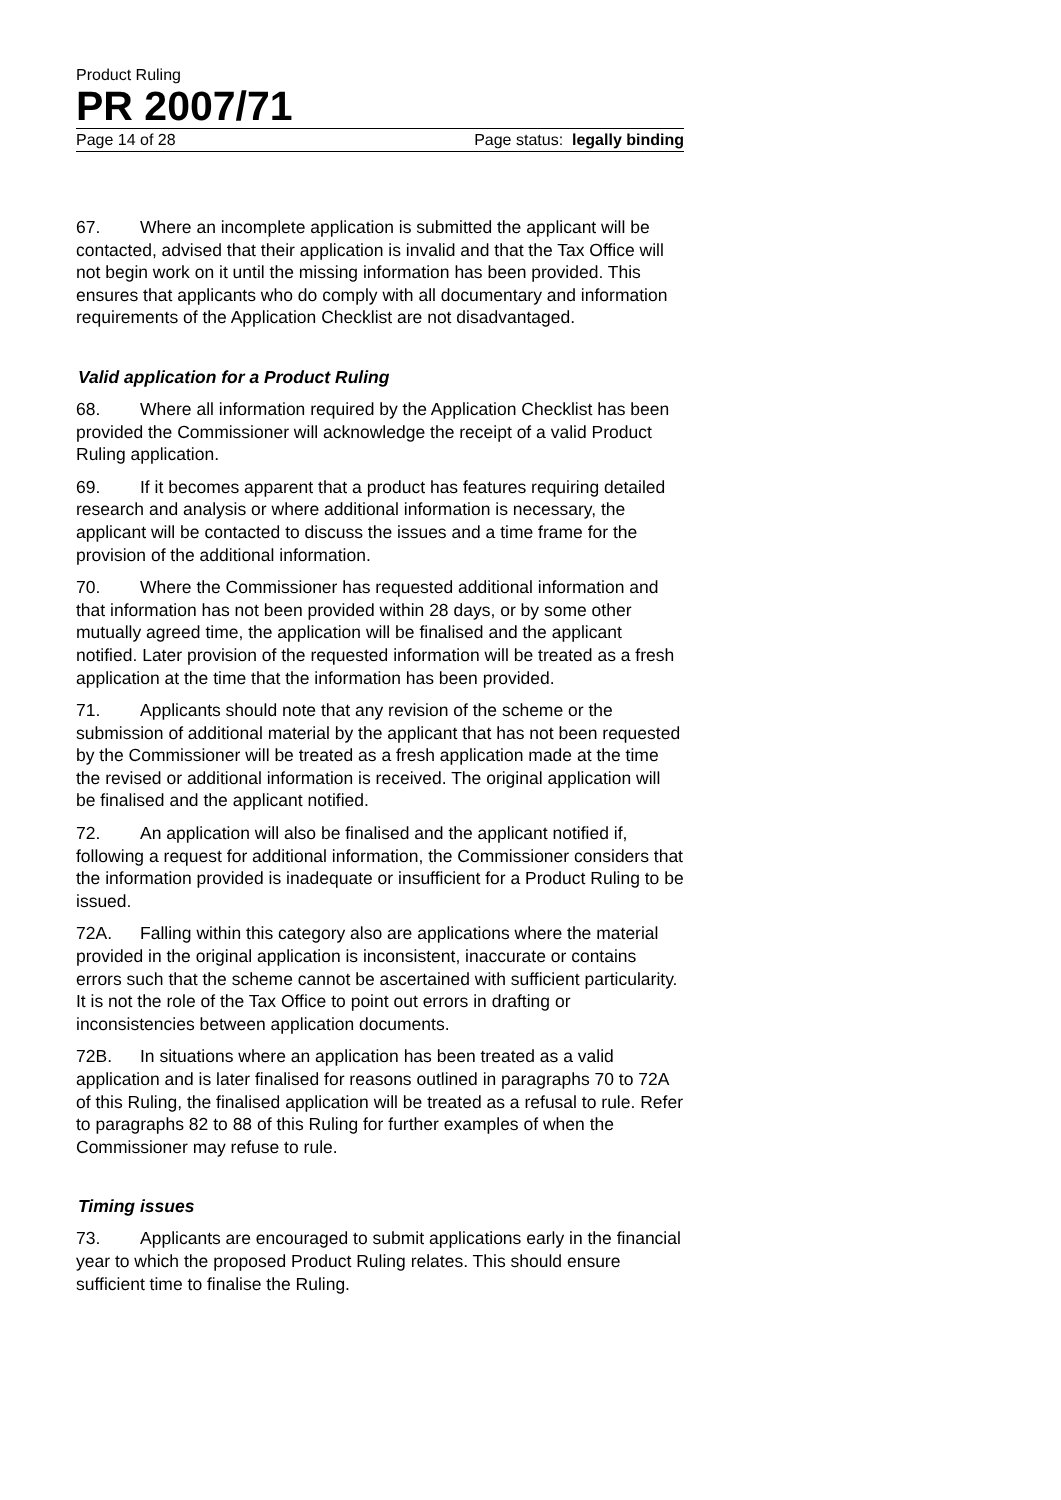Product Ruling
PR 2007/71
Page 14 of 28 Page status: legally binding
67. Where an incomplete application is submitted the applicant will be contacted, advised that their application is invalid and that the Tax Office will not begin work on it until the missing information has been provided. This ensures that applicants who do comply with all documentary and information requirements of the Application Checklist are not disadvantaged.
Valid application for a Product Ruling
68. Where all information required by the Application Checklist has been provided the Commissioner will acknowledge the receipt of a valid Product Ruling application.
69. If it becomes apparent that a product has features requiring detailed research and analysis or where additional information is necessary, the applicant will be contacted to discuss the issues and a time frame for the provision of the additional information.
70. Where the Commissioner has requested additional information and that information has not been provided within 28 days, or by some other mutually agreed time, the application will be finalised and the applicant notified. Later provision of the requested information will be treated as a fresh application at the time that the information has been provided.
71. Applicants should note that any revision of the scheme or the submission of additional material by the applicant that has not been requested by the Commissioner will be treated as a fresh application made at the time the revised or additional information is received. The original application will be finalised and the applicant notified.
72. An application will also be finalised and the applicant notified if, following a request for additional information, the Commissioner considers that the information provided is inadequate or insufficient for a Product Ruling to be issued.
72A. Falling within this category also are applications where the material provided in the original application is inconsistent, inaccurate or contains errors such that the scheme cannot be ascertained with sufficient particularity. It is not the role of the Tax Office to point out errors in drafting or inconsistencies between application documents.
72B. In situations where an application has been treated as a valid application and is later finalised for reasons outlined in paragraphs 70 to 72A of this Ruling, the finalised application will be treated as a refusal to rule. Refer to paragraphs 82 to 88 of this Ruling for further examples of when the Commissioner may refuse to rule.
Timing issues
73. Applicants are encouraged to submit applications early in the financial year to which the proposed Product Ruling relates. This should ensure sufficient time to finalise the Ruling.